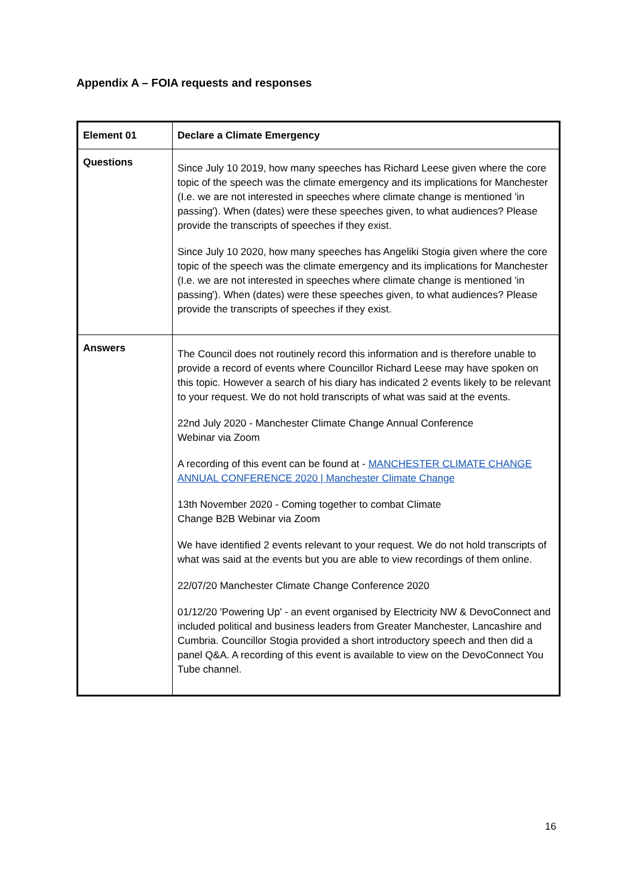Appendix A – FOIA requests and responses
| Element 01 | Declare a Climate Emergency |
| Questions | Since July 10 2019, how many speeches has Richard Leese given where the core topic of the speech was the climate emergency and its implications for Manchester (I.e. we are not interested in speeches where climate change is mentioned 'in passing'). When (dates) were these speeches given, to what audiences? Please provide the transcripts of speeches if they exist. Since July 10 2020, how many speeches has Angeliki Stogia given where the core topic of the speech was the climate emergency and its implications for Manchester (I.e. we are not interested in speeches where climate change is mentioned 'in passing'). When (dates) were these speeches given, to what audiences? Please provide the transcripts of speeches if they exist. |
| Answers | The Council does not routinely record this information and is therefore unable to provide a record of events where Councillor Richard Leese may have spoken on this topic. However a search of his diary has indicated 2 events likely to be relevant to your request. We do not hold transcripts of what was said at the events. 22nd July 2020 - Manchester Climate Change Annual Conference Webinar via Zoom A recording of this event can be found at - MANCHESTER CLIMATE CHANGE ANNUAL CONFERENCE 2020 / Manchester Climate Change 13th November 2020 - Coming together to combat Climate Change B2B Webinar via Zoom We have identified 2 events relevant to your request. We do not hold transcripts of what was said at the events but you are able to view recordings of them online. 22/07/20 Manchester Climate Change Conference 2020 01/12/20 'Powering Up' - an event organised by Electricity NW & DevoConnect and included political and business leaders from Greater Manchester, Lancashire and Cumbria. Councillor Stogia provided a short introductory speech and then did a panel Q&A. A recording of this event is available to view on the DevoConnect You Tube channel. |
16